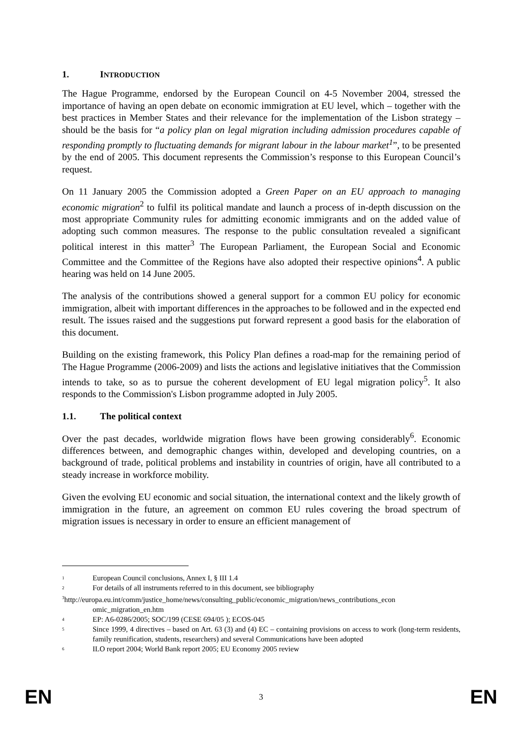1. INTRODUCTION
The Hague Programme, endorsed by the European Council on 4-5 November 2004, stressed the importance of having an open debate on economic immigration at EU level, which – together with the best practices in Member States and their relevance for the implementation of the Lisbon strategy – should be the basis for “a policy plan on legal migration including admission procedures capable of responding promptly to fluctuating demands for migrant labour in the labour market<sup>1</sup>”, to be presented by the end of 2005. This document represents the Commission’s response to this European Council’s request.
On 11 January 2005 the Commission adopted a Green Paper on an EU approach to managing economic migration<sup>2</sup> to fulfil its political mandate and launch a process of in-depth discussion on the most appropriate Community rules for admitting economic immigrants and on the added value of adopting such common measures. The response to the public consultation revealed a significant political interest in this matter<sup>3</sup> The European Parliament, the European Social and Economic Committee and the Committee of the Regions have also adopted their respective opinions<sup>4</sup>. A public hearing was held on 14 June 2005.
The analysis of the contributions showed a general support for a common EU policy for economic immigration, albeit with important differences in the approaches to be followed and in the expected end result. The issues raised and the suggestions put forward represent a good basis for the elaboration of this document.
Building on the existing framework, this Policy Plan defines a road-map for the remaining period of The Hague Programme (2006-2009) and lists the actions and legislative initiatives that the Commission intends to take, so as to pursue the coherent development of EU legal migration policy<sup>5</sup>. It also responds to the Commission's Lisbon programme adopted in July 2005.
1.1. The political context
Over the past decades, worldwide migration flows have been growing considerably<sup>6</sup>. Economic differences between, and demographic changes within, developed and developing countries, on a background of trade, political problems and instability in countries of origin, have all contributed to a steady increase in workforce mobility.
Given the evolving EU economic and social situation, the international context and the likely growth of immigration in the future, an agreement on common EU rules covering the broad spectrum of migration issues is necessary in order to ensure an efficient management of
<sup>1</sup>
European Council conclusions, Annex I, § III 1.4
<sup>2</sup>
For details of all instruments referred to in this document, see bibliography
<sup>3</sup> http://europa.eu.int/comm/justice_home/news/consulting_public/economic_migration/news_contributions_econ
omic_migration_en.htm
<sup>4</sup>
EP: A6-0286/2005; SOC/199 (CESE 694/05 ); ECOS-045
<sup>5</sup>
Since 1999, 4 directives – based on Art. 63 (3) and (4) EC – containing provisions on access to work (long-term residents, family reunification, students, researchers) and several Communications have been adopted
<sup>6</sup>
ILO report 2004; World Bank report 2005; EU Economy 2005 review
EN 3 EN